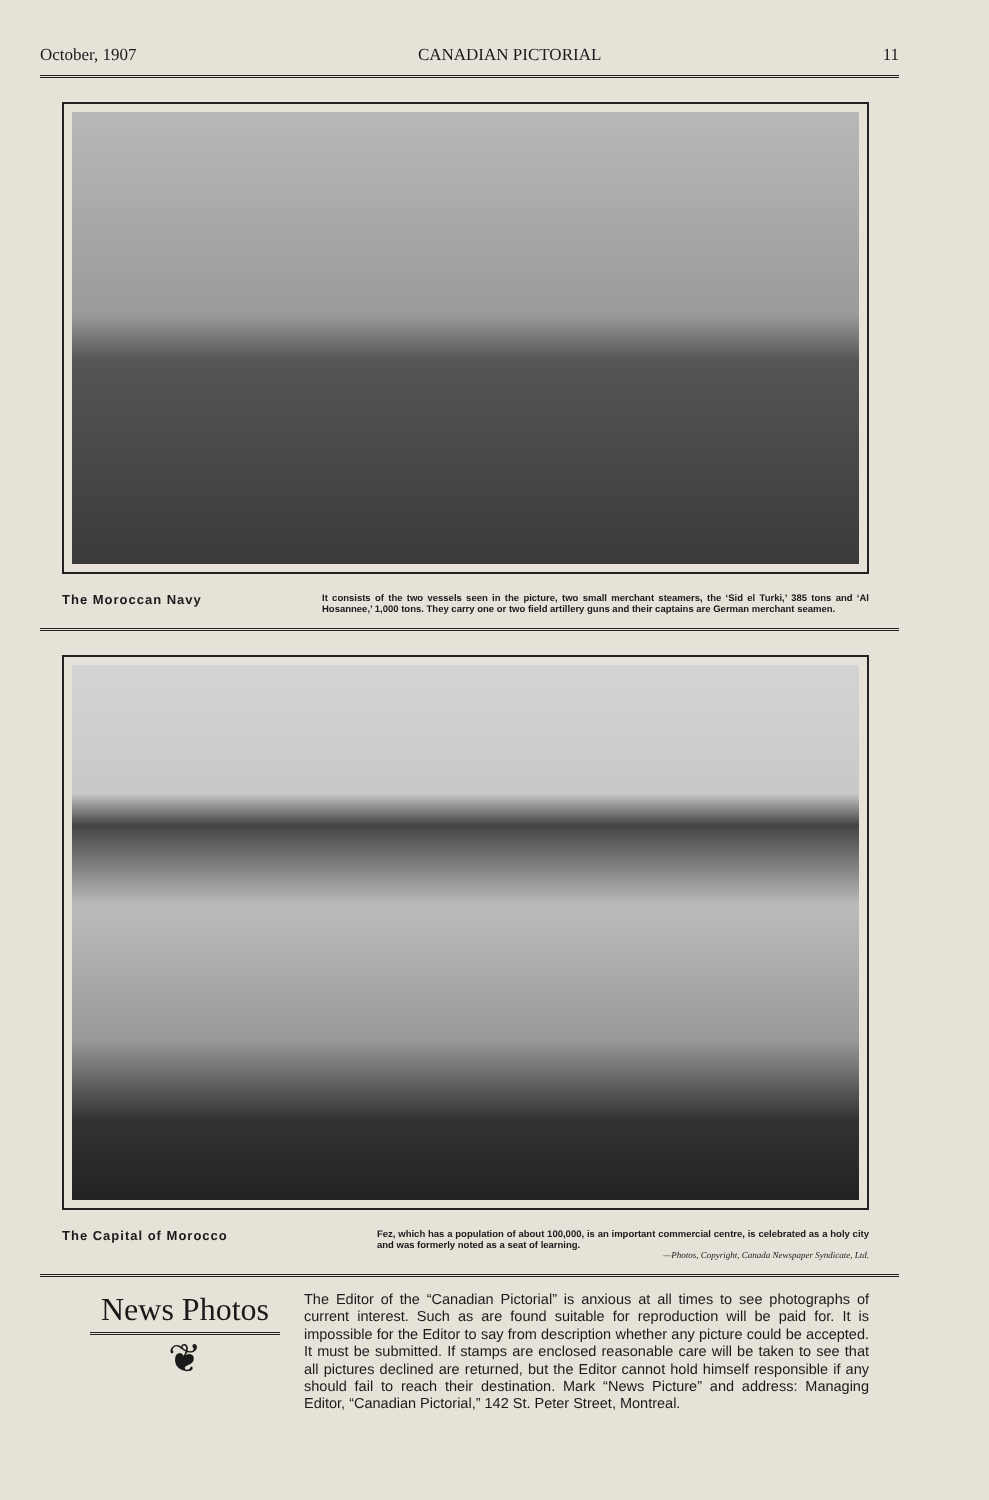October, 1907 CANADIAN PICTORIAL 11
The Moroccan Navy
It consists of the two vessels seen in the picture, two small merchant steamers, the ‘Sid el Turki,’ 385 tons and ‘Al Hosannee,’ 1,000 tons. They carry one or two field artillery guns and their captains are German merchant seamen.
The Capital of Morocco
Fez, which has a population of about 100,000, is an important commercial centre, is celebrated as a holy city and was formerly noted as a seat of learning.
—Photos, Copyright, Canada Newspaper Syndicate, Ltd.
News Photos
❦
The Editor of the “Canadian Pictorial” is anxious at all times to see photographs of current interest. Such as are found suitable for reproduction will be paid for. It is impossible for the Editor to say from description whether any picture could be accepted. It must be submitted. If stamps are enclosed reasonable care will be taken to see that all pictures declined are returned, but the Editor cannot hold himself responsible if any should fail to reach their destination. Mark “News Picture” and address: Managing Editor, “Canadian Pictorial,” 142 St. Peter Street, Montreal.